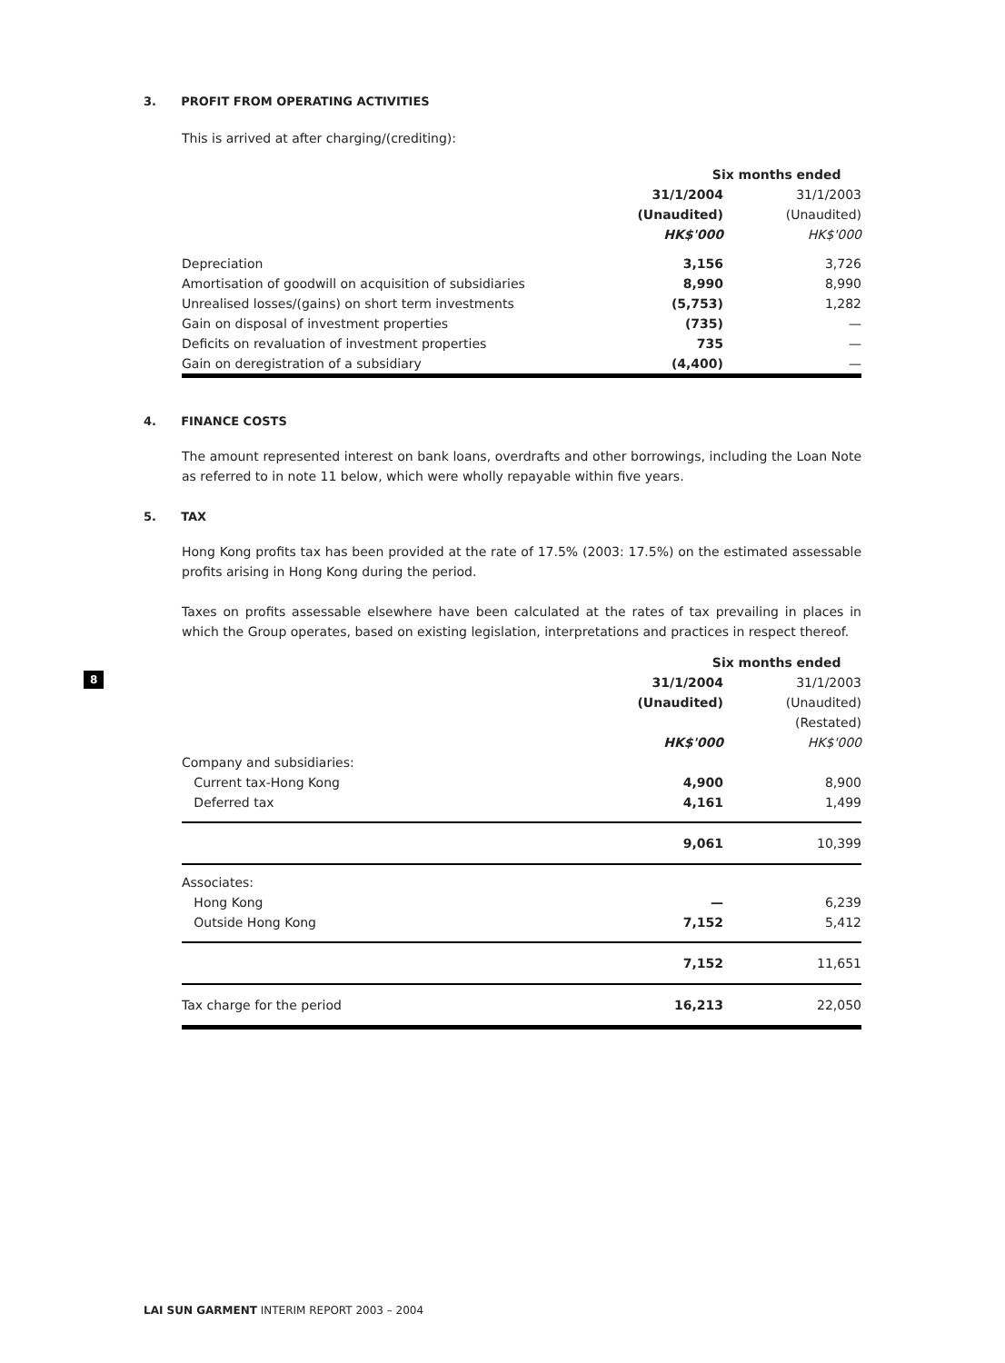3. PROFIT FROM OPERATING ACTIVITIES
This is arrived at after charging/(crediting):
| | Six months ended | |
| | 31/1/2004 | 31/1/2003 |
| | (Unaudited) | (Unaudited) |
| | HK$'000 | HK$'000 |
| Depreciation | 3,156 | 3,726 |
| Amortisation of goodwill on acquisition of subsidiaries | 8,990 | 8,990 |
| Unrealised losses/(gains) on short term investments | (5,753) | 1,282 |
| Gain on disposal of investment properties | (735) | — |
| Deficits on revaluation of investment properties | 735 | — |
| Gain on deregistration of a subsidiary | (4,400) | — |
4. FINANCE COSTS
The amount represented interest on bank loans, overdrafts and other borrowings, including the Loan Note as referred to in note 11 below, which were wholly repayable within five years.
5. TAX
Hong Kong profits tax has been provided at the rate of 17.5% (2003: 17.5%) on the estimated assessable profits arising in Hong Kong during the period.
Taxes on profits assessable elsewhere have been calculated at the rates of tax prevailing in places in which the Group operates, based on existing legislation, interpretations and practices in respect thereof.
| | Six months ended | |
| | 31/1/2004 | 31/1/2003 |
| | (Unaudited) | (Unaudited) |
| | | (Restated) |
| | HK$'000 | HK$'000 |
| Company and subsidiaries: | | |
| Current tax-Hong Kong | 4,900 | 8,900 |
| Deferred tax | 4,161 | 1,499 |
| | 9,061 | 10,399 |
| Associates: | | |
| Hong Kong | — | 6,239 |
| Outside Hong Kong | 7,152 | 5,412 |
| | 7,152 | 11,651 |
| Tax charge for the period | 16,213 | 22,050 |
8
LAI SUN GARMENT INTERIM REPORT 2003 – 2004